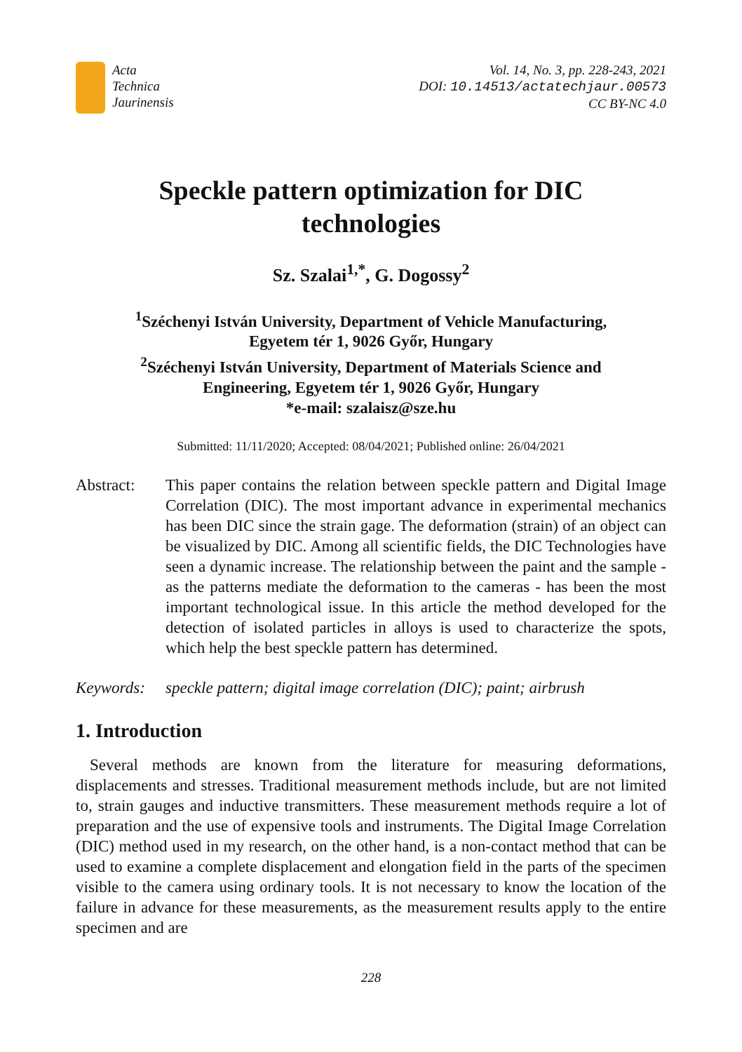Acta
Technica
Jaurinensis
Vol. 14, No. 3, pp. 228-243, 2021
DOI: 10.14513/actatechjaur.00573
CC BY-NC 4.0
Speckle pattern optimization for DIC
technologies
Sz. Szalai<sup>1,*</sup>, G. Dogossy<sup>2</sup>
<sup>1</sup> Széchenyi István University, Department of Vehicle Manufacturing,
Egyetem tér 1, 9026 Győr, Hungary
<sup>2</sup> Széchenyi István University, Department of Materials Science and
Engineering, Egyetem tér 1, 9026 Győr, Hungary
*e-mail: szalaisz@sze.hu
Submitted: 11/11/2020; Accepted: 08/04/2021; Published online: 26/04/2021
Abstract: This paper contains the relation between speckle pattern and Digital Image Correlation (DIC). The most important advance in experimental mechanics has been DIC since the strain gage. The deformation (strain) of an object can be visualized by DIC. Among all scientific fields, the DIC Technologies have seen a dynamic increase. The relationship between the paint and the sample - as the patterns mediate the deformation to the cameras - has been the most important technological issue. In this article the method developed for the detection of isolated particles in alloys is used to characterize the spots, which help the best speckle pattern has determined.
Keywords: speckle pattern; digital image correlation (DIC); paint; airbrush
1. Introduction
Several methods are known from the literature for measuring deformations, displacements and stresses. Traditional measurement methods include, but are not limited to, strain gauges and inductive transmitters. These measurement methods require a lot of preparation and the use of expensive tools and instruments. The Digital Image Correlation (DIC) method used in my research, on the other hand, is a non-contact method that can be used to examine a complete displacement and elongation field in the parts of the specimen visible to the camera using ordinary tools. It is not necessary to know the location of the failure in advance for these measurements, as the measurement results apply to the entire specimen and are
228